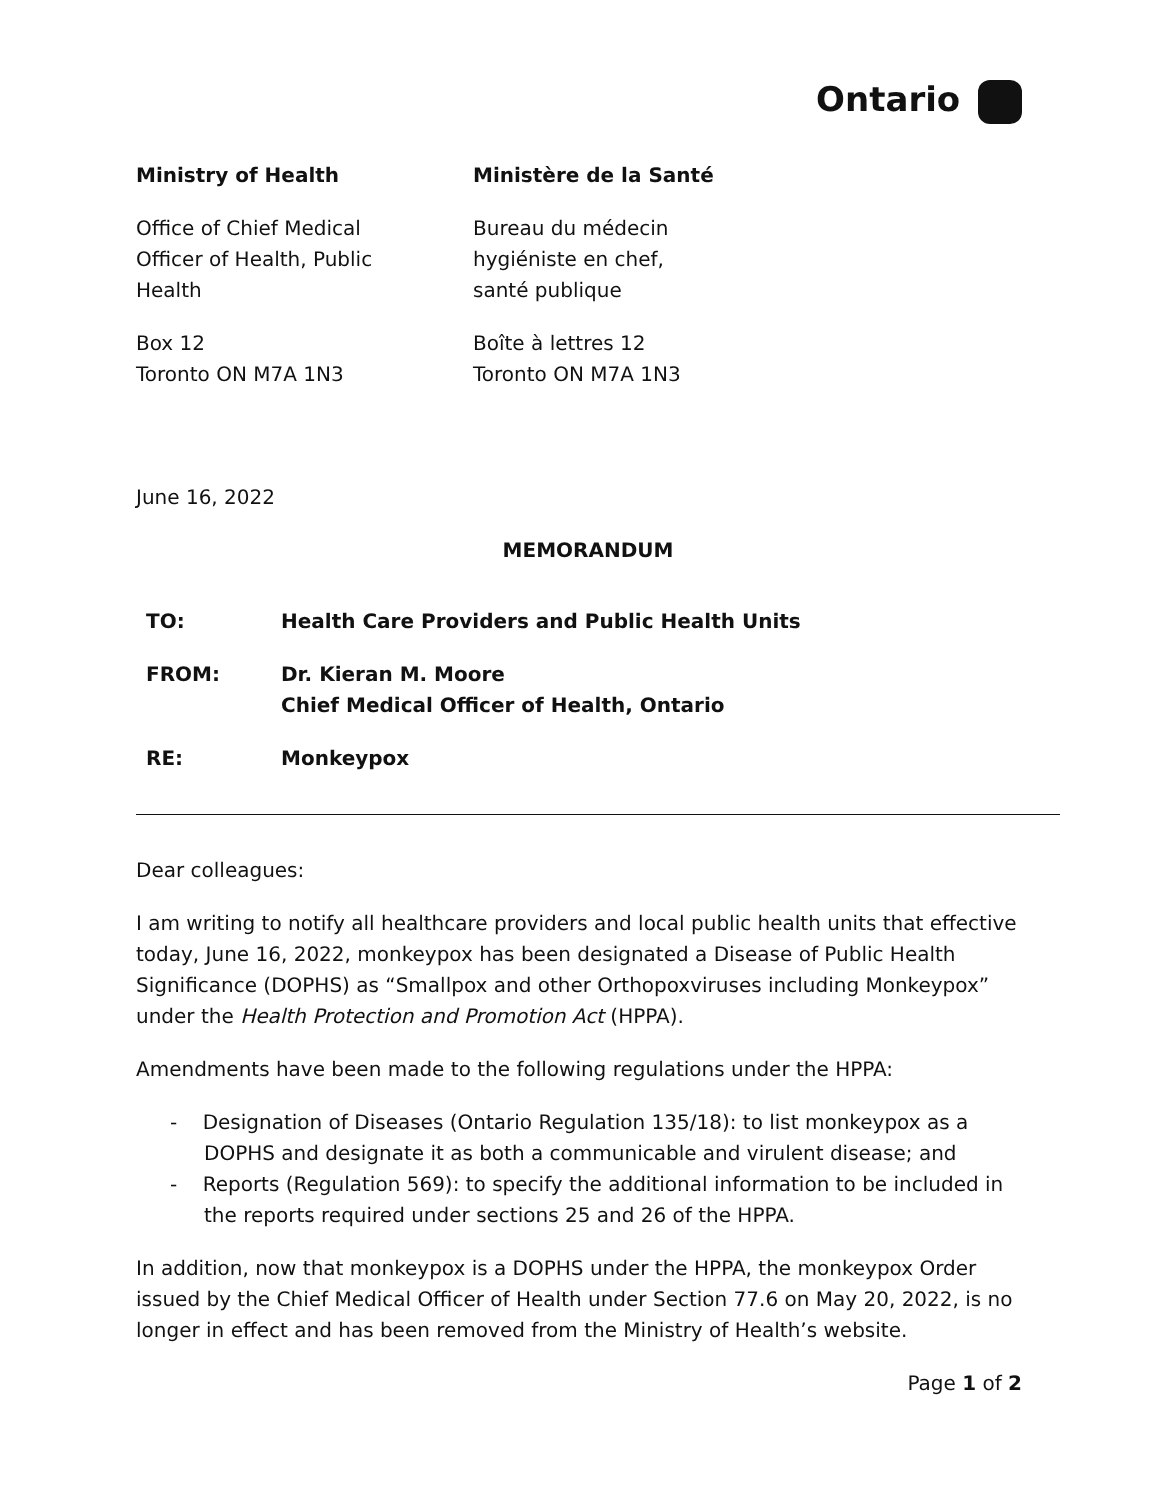Ontario
Ministry of Health
Office of Chief Medical
Officer of Health, Public
Health
Box 12
Toronto ON M7A 1N3
Ministère de la Santé
Bureau du médecin
hygiéniste en chef,
santé publique
Boîte à lettres 12
Toronto ON M7A 1N3
June 16, 2022
MEMORANDUM
TO: Health Care Providers and Public Health Units
FROM: Dr. Kieran M. Moore
Chief Medical Officer of Health, Ontario
RE: Monkeypox
Dear colleagues:
I am writing to notify all healthcare providers and local public health units that effective today, June 16, 2022, monkeypox has been designated a Disease of Public Health Significance (DOPHS) as “Smallpox and other Orthopoxviruses including Monkeypox” under the Health Protection and Promotion Act (HPPA).
Amendments have been made to the following regulations under the HPPA:
- Designation of Diseases (Ontario Regulation 135/18): to list monkeypox as a DOPHS and designate it as both a communicable and virulent disease; and
- Reports (Regulation 569): to specify the additional information to be included in the reports required under sections 25 and 26 of the HPPA.
In addition, now that monkeypox is a DOPHS under the HPPA, the monkeypox Order issued by the Chief Medical Officer of Health under Section 77.6 on May 20, 2022, is no longer in effect and has been removed from the Ministry of Health’s website.
Page 1 of 2